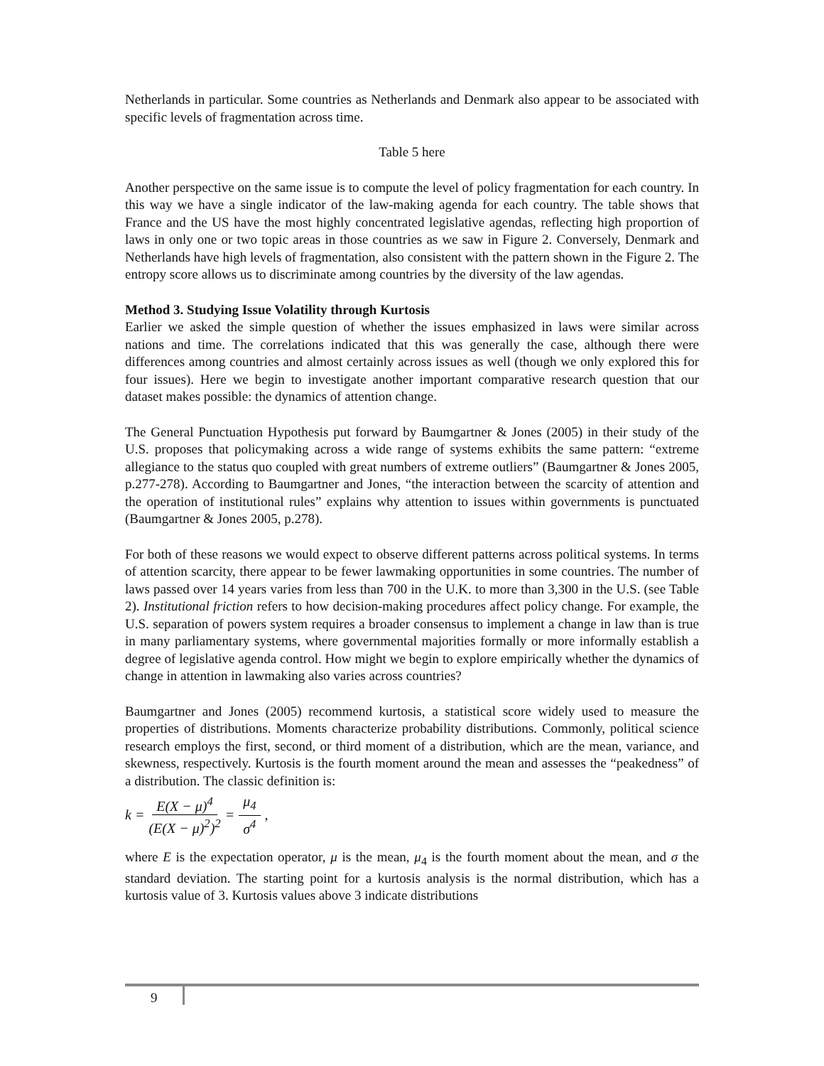Netherlands in particular. Some countries as Netherlands and Denmark also appear to be associated with specific levels of fragmentation across time.
Table 5 here
Another perspective on the same issue is to compute the level of policy fragmentation for each country. In this way we have a single indicator of the law-making agenda for each country. The table shows that France and the US have the most highly concentrated legislative agendas, reflecting high proportion of laws in only one or two topic areas in those countries as we saw in Figure 2. Conversely, Denmark and Netherlands have high levels of fragmentation, also consistent with the pattern shown in the Figure 2. The entropy score allows us to discriminate among countries by the diversity of the law agendas.
Method 3. Studying Issue Volatility through Kurtosis
Earlier we asked the simple question of whether the issues emphasized in laws were similar across nations and time. The correlations indicated that this was generally the case, although there were differences among countries and almost certainly across issues as well (though we only explored this for four issues). Here we begin to investigate another important comparative research question that our dataset makes possible: the dynamics of attention change.
The General Punctuation Hypothesis put forward by Baumgartner & Jones (2005) in their study of the U.S. proposes that policymaking across a wide range of systems exhibits the same pattern: “extreme allegiance to the status quo coupled with great numbers of extreme outliers” (Baumgartner & Jones 2005, p.277-278). According to Baumgartner and Jones, “the interaction between the scarcity of attention and the operation of institutional rules” explains why attention to issues within governments is punctuated (Baumgartner & Jones 2005, p.278).
For both of these reasons we would expect to observe different patterns across political systems. In terms of attention scarcity, there appear to be fewer lawmaking opportunities in some countries. The number of laws passed over 14 years varies from less than 700 in the U.K. to more than 3,300 in the U.S. (see Table 2). Institutional friction refers to how decision-making procedures affect policy change. For example, the U.S. separation of powers system requires a broader consensus to implement a change in law than is true in many parliamentary systems, where governmental majorities formally or more informally establish a degree of legislative agenda control. How might we begin to explore empirically whether the dynamics of change in attention in lawmaking also varies across countries?
Baumgartner and Jones (2005) recommend kurtosis, a statistical score widely used to measure the properties of distributions. Moments characterize probability distributions. Commonly, political science research employs the first, second, or third moment of a distribution, which are the mean, variance, and skewness, respectively. Kurtosis is the fourth moment around the mean and assesses the “peakedness” of a distribution. The classic definition is:
k = E(X − μ)<sup>4</sup> (E(X − μ)<sup>2</sup>)<sup>2</sup> = μ<sub>4</sub> σ<sup>4</sup>,
where E is the expectation operator, μ is the mean, μ<sub>4</sub> is the fourth moment about the mean, and σ the standard deviation. The starting point for a kurtosis analysis is the normal distribution, which has a kurtosis value of 3. Kurtosis values above 3 indicate distributions
9